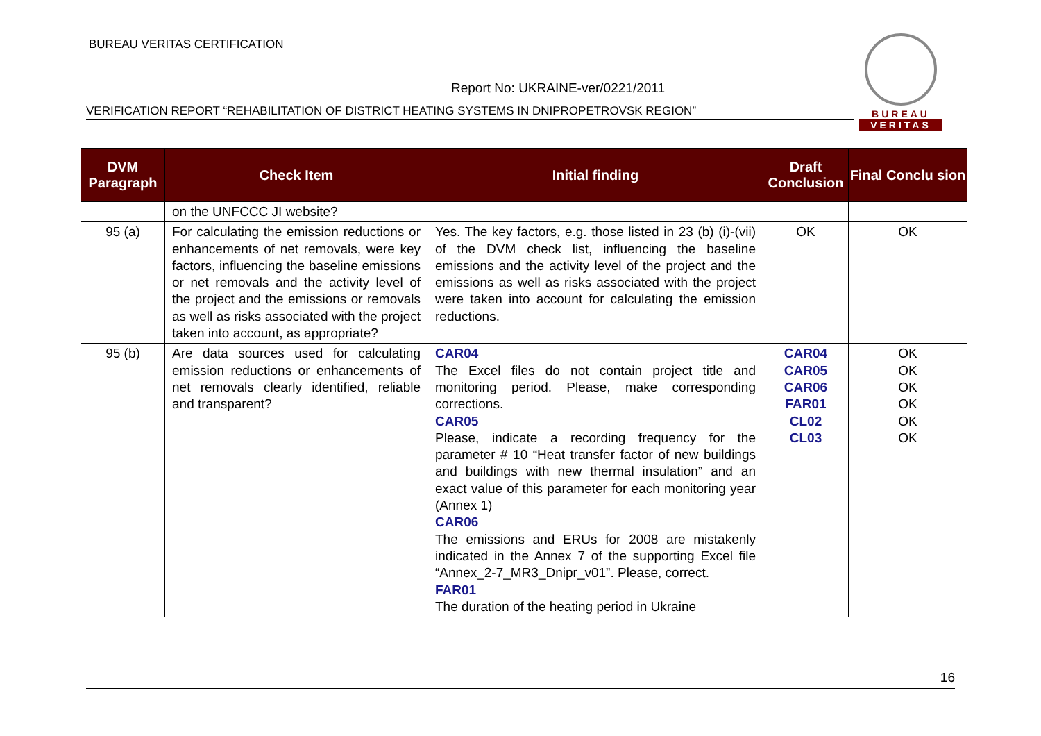BUREAU VERITAS CERTIFICATION
Report No: UKRAINE-ver/0221/2011
VERIFICATION REPORT “REHABILITATION OF DISTRICT HEATING SYSTEMS IN DNIPROPETROVSK REGION”
BUREAU
VERITAS
| DVM Paragraph | Check Item | Initial finding | Draft Conclusion | Final Conclu sion |
| --- | --- | --- | --- | --- |
| | on the UNFCCC JI website? | | | |
| 95 (a) | For calculating the emission reductions or enhancements of net removals, were key factors, influencing the baseline emissions or net removals and the activity level of the project and the emissions or removals as well as risks associated with the project taken into account, as appropriate? | Yes. The key factors, e.g. those listed in 23 (b) (i)-(vii) of the DVM check list, influencing the baseline emissions and the activity level of the project and the emissions as well as risks associated with the project were taken into account for calculating the emission reductions. | OK | OK |
| 95 (b) | Are data sources used for calculating emission reductions or enhancements of net removals clearly identified, reliable and transparent? | CAR04 The Excel files do not contain project title and monitoring period. Please, make corresponding corrections. CAR05 Please, indicate a recording frequency for the parameter # 10 “Heat transfer factor of new buildings and buildings with new thermal insulation” and an exact value of this parameter for each monitoring year (Annex 1) CAR06 The emissions and ERUs for 2008 are mistakenly indicated in the Annex 7 of the supporting Excel file “Annex_2-7_MR3_Dnipr_v01”. Please, correct. FAR01 The duration of the heating period in Ukraine | CAR04 CAR05 CAR06 FAR01 CL02 CL03 | OK OK OK OK OK OK |
16